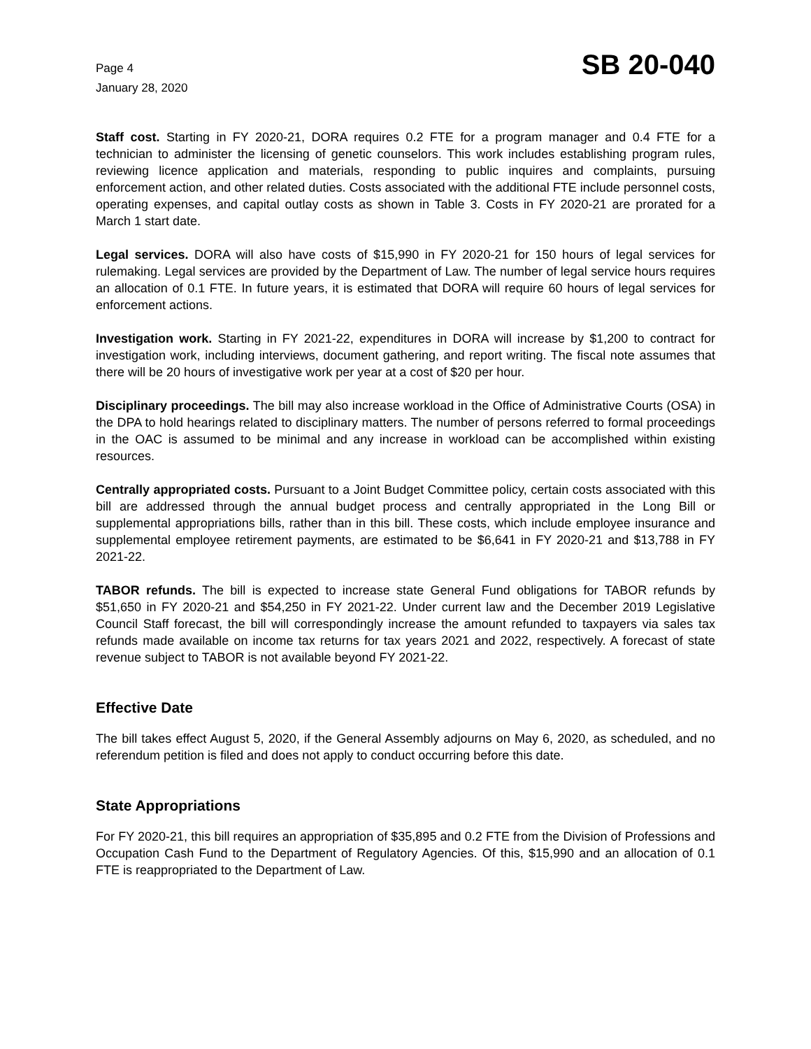Page 4
January 28, 2020
SB 20-040
Staff cost. Starting in FY 2020-21, DORA requires 0.2 FTE for a program manager and 0.4 FTE for a technician to administer the licensing of genetic counselors. This work includes establishing program rules, reviewing licence application and materials, responding to public inquires and complaints, pursuing enforcement action, and other related duties. Costs associated with the additional FTE include personnel costs, operating expenses, and capital outlay costs as shown in Table 3. Costs in FY 2020-21 are prorated for a March 1 start date.
Legal services. DORA will also have costs of $15,990 in FY 2020-21 for 150 hours of legal services for rulemaking. Legal services are provided by the Department of Law. The number of legal service hours requires an allocation of 0.1 FTE. In future years, it is estimated that DORA will require 60 hours of legal services for enforcement actions.
Investigation work. Starting in FY 2021-22, expenditures in DORA will increase by $1,200 to contract for investigation work, including interviews, document gathering, and report writing. The fiscal note assumes that there will be 20 hours of investigative work per year at a cost of $20 per hour.
Disciplinary proceedings. The bill may also increase workload in the Office of Administrative Courts (OSA) in the DPA to hold hearings related to disciplinary matters. The number of persons referred to formal proceedings in the OAC is assumed to be minimal and any increase in workload can be accomplished within existing resources.
Centrally appropriated costs. Pursuant to a Joint Budget Committee policy, certain costs associated with this bill are addressed through the annual budget process and centrally appropriated in the Long Bill or supplemental appropriations bills, rather than in this bill. These costs, which include employee insurance and supplemental employee retirement payments, are estimated to be $6,641 in FY 2020-21 and $13,788 in FY 2021-22.
TABOR refunds. The bill is expected to increase state General Fund obligations for TABOR refunds by $51,650 in FY 2020-21 and $54,250 in FY 2021-22. Under current law and the December 2019 Legislative Council Staff forecast, the bill will correspondingly increase the amount refunded to taxpayers via sales tax refunds made available on income tax returns for tax years 2021 and 2022, respectively. A forecast of state revenue subject to TABOR is not available beyond FY 2021-22.
Effective Date
The bill takes effect August 5, 2020, if the General Assembly adjourns on May 6, 2020, as scheduled, and no referendum petition is filed and does not apply to conduct occurring before this date.
State Appropriations
For FY 2020-21, this bill requires an appropriation of $35,895 and 0.2 FTE from the Division of Professions and Occupation Cash Fund to the Department of Regulatory Agencies. Of this, $15,990 and an allocation of 0.1 FTE is reappropriated to the Department of Law.